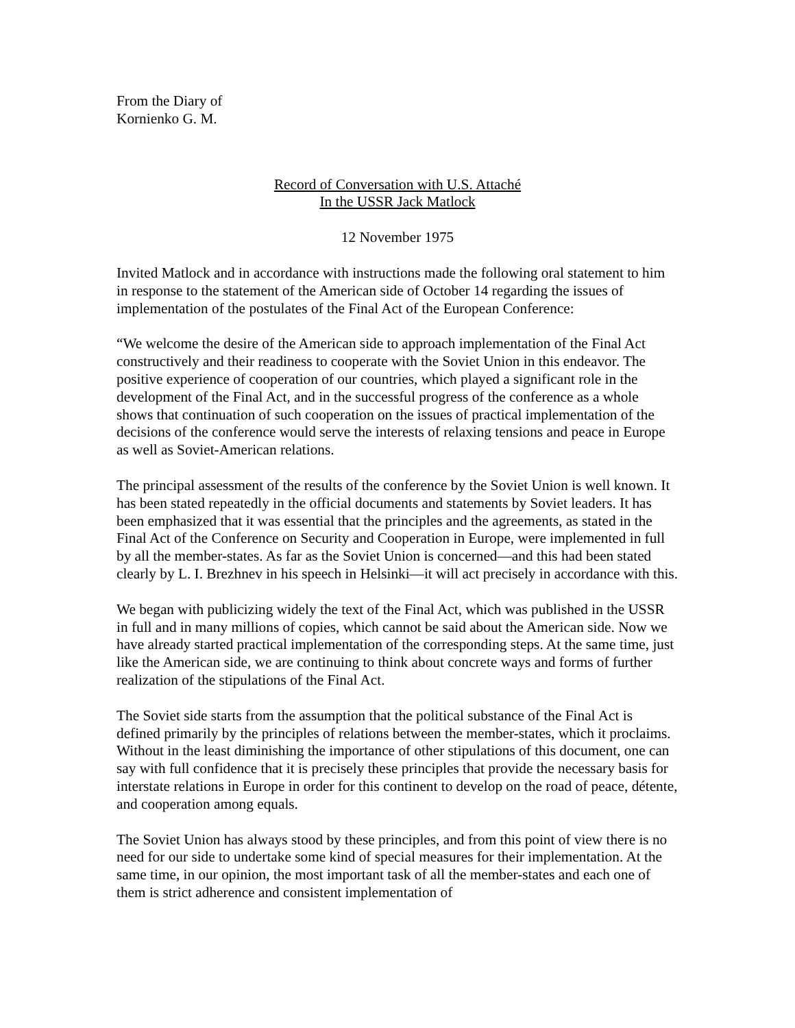From the Diary of
Kornienko G. M.
Record of Conversation with U.S. Attaché
In the USSR Jack Matlock
12 November 1975
Invited Matlock and in accordance with instructions made the following oral statement to him in response to the statement of the American side of October 14 regarding the issues of implementation of the postulates of the Final Act of the European Conference:
“We welcome the desire of the American side to approach implementation of the Final Act constructively and their readiness to cooperate with the Soviet Union in this endeavor. The positive experience of cooperation of our countries, which played a significant role in the development of the Final Act, and in the successful progress of the conference as a whole shows that continuation of such cooperation on the issues of practical implementation of the decisions of the conference would serve the interests of relaxing tensions and peace in Europe as well as Soviet-American relations.
The principal assessment of the results of the conference by the Soviet Union is well known. It has been stated repeatedly in the official documents and statements by Soviet leaders. It has been emphasized that it was essential that the principles and the agreements, as stated in the Final Act of the Conference on Security and Cooperation in Europe, were implemented in full by all the member-states. As far as the Soviet Union is concerned—and this had been stated clearly by L. I. Brezhnev in his speech in Helsinki—it will act precisely in accordance with this.
We began with publicizing widely the text of the Final Act, which was published in the USSR in full and in many millions of copies, which cannot be said about the American side. Now we have already started practical implementation of the corresponding steps. At the same time, just like the American side, we are continuing to think about concrete ways and forms of further realization of the stipulations of the Final Act.
The Soviet side starts from the assumption that the political substance of the Final Act is defined primarily by the principles of relations between the member-states, which it proclaims. Without in the least diminishing the importance of other stipulations of this document, one can say with full confidence that it is precisely these principles that provide the necessary basis for interstate relations in Europe in order for this continent to develop on the road of peace, détente, and cooperation among equals.
The Soviet Union has always stood by these principles, and from this point of view there is no need for our side to undertake some kind of special measures for their implementation. At the same time, in our opinion, the most important task of all the member-states and each one of them is strict adherence and consistent implementation of